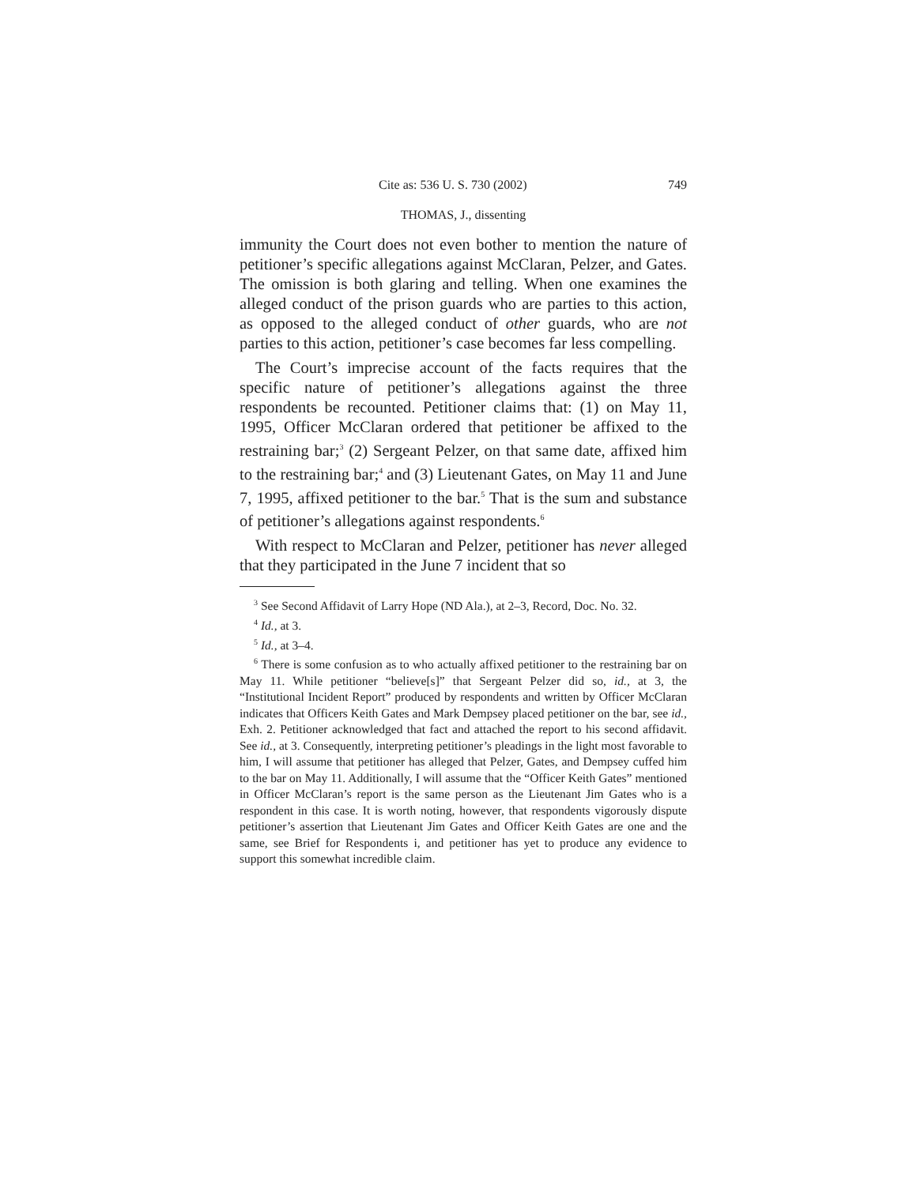Cite as: 536 U. S. 730 (2002) 749
THOMAS, J., dissenting
immunity the Court does not even bother to mention the nature of petitioner’s specific allegations against McClaran, Pelzer, and Gates. The omission is both glaring and telling. When one examines the alleged conduct of the prison guards who are parties to this action, as opposed to the alleged conduct of other guards, who are not parties to this action, petitioner’s case becomes far less compelling.
The Court’s imprecise account of the facts requires that the specific nature of petitioner’s allegations against the three respondents be recounted. Petitioner claims that: (1) on May 11, 1995, Officer McClaran ordered that petitioner be affixed to the restraining bar;<sup>3</sup> (2) Sergeant Pelzer, on that same date, affixed him to the restraining bar;<sup>4</sup> and (3) Lieutenant Gates, on May 11 and June 7, 1995, affixed petitioner to the bar.<sup>5</sup> That is the sum and substance of petitioner’s allegations against respondents.<sup>6</sup>
With respect to McClaran and Pelzer, petitioner has never alleged that they participated in the June 7 incident that so
<sup>3</sup> See Second Affidavit of Larry Hope (ND Ala.), at 2–3, Record, Doc. No. 32.
<sup>4</sup> Id., at 3.
<sup>5</sup> Id., at 3–4.
<sup>6</sup> There is some confusion as to who actually affixed petitioner to the restraining bar on May 11. While petitioner “believe[s]” that Sergeant Pelzer did so, id., at 3, the “Institutional Incident Report” produced by respondents and written by Officer McClaran indicates that Officers Keith Gates and Mark Dempsey placed petitioner on the bar, see id., Exh. 2. Petitioner acknowledged that fact and attached the report to his second affidavit. See id., at 3. Consequently, interpreting petitioner’s pleadings in the light most favorable to him, I will assume that petitioner has alleged that Pelzer, Gates, and Dempsey cuffed him to the bar on May 11. Additionally, I will assume that the “Officer Keith Gates” mentioned in Officer McClaran’s report is the same person as the Lieutenant Jim Gates who is a respondent in this case. It is worth noting, however, that respondents vigorously dispute petitioner’s assertion that Lieutenant Jim Gates and Officer Keith Gates are one and the same, see Brief for Respondents i, and petitioner has yet to produce any evidence to support this somewhat incredible claim.